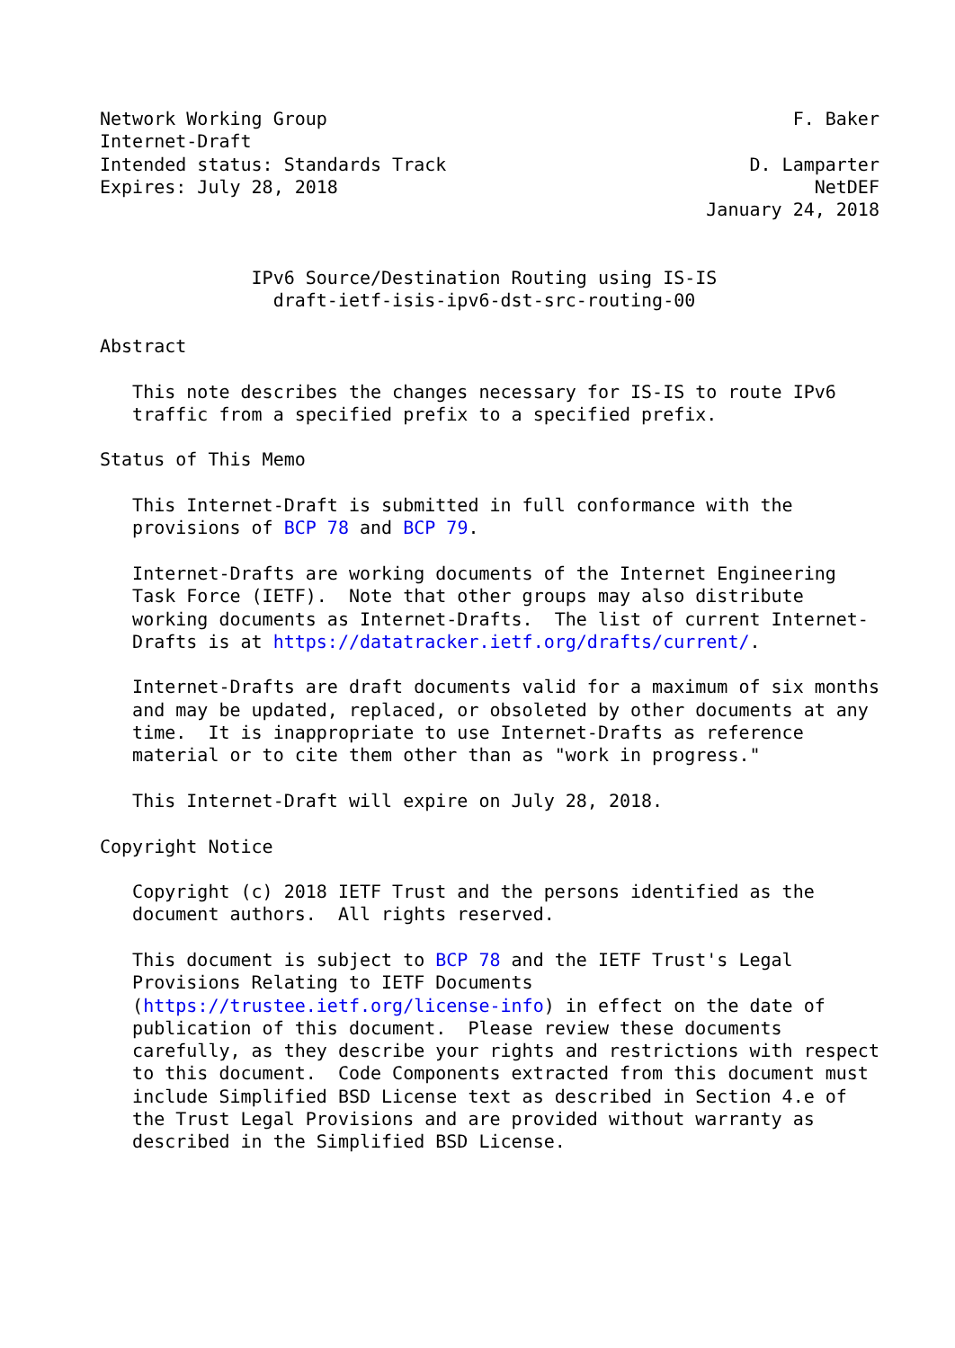Network Working Group                                           F. Baker
Internet-Draft
Intended status: Standards Track                            D. Lamparter
Expires: July 28, 2018                                            NetDEF
                                                        January 24, 2018


              IPv6 Source/Destination Routing using IS-IS
                draft-ietf-isis-ipv6-dst-src-routing-00

Abstract

   This note describes the changes necessary for IS-IS to route IPv6
   traffic from a specified prefix to a specified prefix.

Status of This Memo

   This Internet-Draft is submitted in full conformance with the
   provisions of BCP 78 and BCP 79.

   Internet-Drafts are working documents of the Internet Engineering
   Task Force (IETF).  Note that other groups may also distribute
   working documents as Internet-Drafts.  The list of current Internet-
   Drafts is at https://datatracker.ietf.org/drafts/current/.

   Internet-Drafts are draft documents valid for a maximum of six months
   and may be updated, replaced, or obsoleted by other documents at any
   time.  It is inappropriate to use Internet-Drafts as reference
   material or to cite them other than as "work in progress."

   This Internet-Draft will expire on July 28, 2018.

Copyright Notice

   Copyright (c) 2018 IETF Trust and the persons identified as the
   document authors.  All rights reserved.

   This document is subject to BCP 78 and the IETF Trust's Legal
   Provisions Relating to IETF Documents
   (https://trustee.ietf.org/license-info) in effect on the date of
   publication of this document.  Please review these documents
   carefully, as they describe your rights and restrictions with respect
   to this document.  Code Components extracted from this document must
   include Simplified BSD License text as described in Section 4.e of
   the Trust Legal Provisions and are provided without warranty as
   described in the Simplified BSD License.